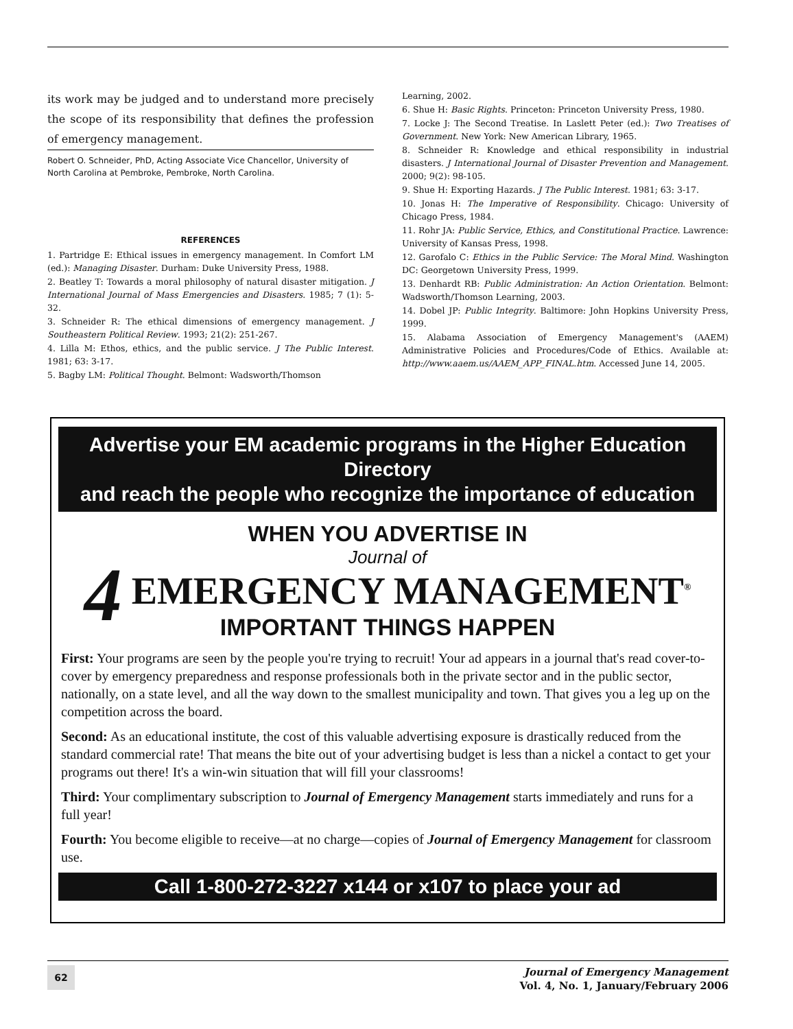its work may be judged and to understand more precisely the scope of its responsibility that defines the profession of emergency management.
Robert O. Schneider, PhD, Acting Associate Vice Chancellor, University of North Carolina at Pembroke, Pembroke, North Carolina.
REFERENCES
1. Partridge E: Ethical issues in emergency management. In Comfort LM (ed.): Managing Disaster. Durham: Duke University Press, 1988.
2. Beatley T: Towards a moral philosophy of natural disaster mitigation. J International Journal of Mass Emergencies and Disasters. 1985; 7 (1): 5-32.
3. Schneider R: The ethical dimensions of emergency management. J Southeastern Political Review. 1993; 21(2): 251-267.
4. Lilla M: Ethos, ethics, and the public service. J The Public Interest. 1981; 63: 3-17.
5. Bagby LM: Political Thought. Belmont: Wadsworth/Thomson
Learning, 2002.
6. Shue H: Basic Rights. Princeton: Princeton University Press, 1980.
7. Locke J: The Second Treatise. In Laslett Peter (ed.): Two Treatises of Government. New York: New American Library, 1965.
8. Schneider R: Knowledge and ethical responsibility in industrial disasters. J International Journal of Disaster Prevention and Management. 2000; 9(2): 98-105.
9. Shue H: Exporting Hazards. J The Public Interest. 1981; 63: 3-17.
10. Jonas H: The Imperative of Responsibility. Chicago: University of Chicago Press, 1984.
11. Rohr JA: Public Service, Ethics, and Constitutional Practice. Lawrence: University of Kansas Press, 1998.
12. Garofalo C: Ethics in the Public Service: The Moral Mind. Washington DC: Georgetown University Press, 1999.
13. Denhardt RB: Public Administration: An Action Orientation. Belmont: Wadsworth/Thomson Learning, 2003.
14. Dobel JP: Public Integrity. Baltimore: John Hopkins University Press, 1999.
15. Alabama Association of Emergency Management's (AAEM) Administrative Policies and Procedures/Code of Ethics. Available at: http://www.aaem.us/AAEM_APP_FINAL.htm. Accessed June 14, 2005.
Advertise your EM academic programs in the Higher Education Directory
and reach the people who recognize the importance of education
WHEN YOU ADVERTISE IN
Journal of
4 EMERGENCY MANAGEMENT<sup>®</sup>
IMPORTANT THINGS HAPPEN
First: Your programs are seen by the people you're trying to recruit! Your ad appears in a journal that's read cover-to-cover by emergency preparedness and response professionals both in the private sector and in the public sector, nationally, on a state level, and all the way down to the smallest municipality and town. That gives you a leg up on the competition across the board.
Second: As an educational institute, the cost of this valuable advertising exposure is drastically reduced from the standard commercial rate! That means the bite out of your advertising budget is less than a nickel a contact to get your programs out there! It's a win-win situation that will fill your classrooms!
Third: Your complimentary subscription to Journal of Emergency Management starts immediately and runs for a full year!
Fourth: You become eligible to receive—at no charge—copies of Journal of Emergency Management for classroom use.
Call 1-800-272-3227 x144 or x107 to place your ad
62
Journal of Emergency Management
Vol. 4, No. 1, January/February 2006